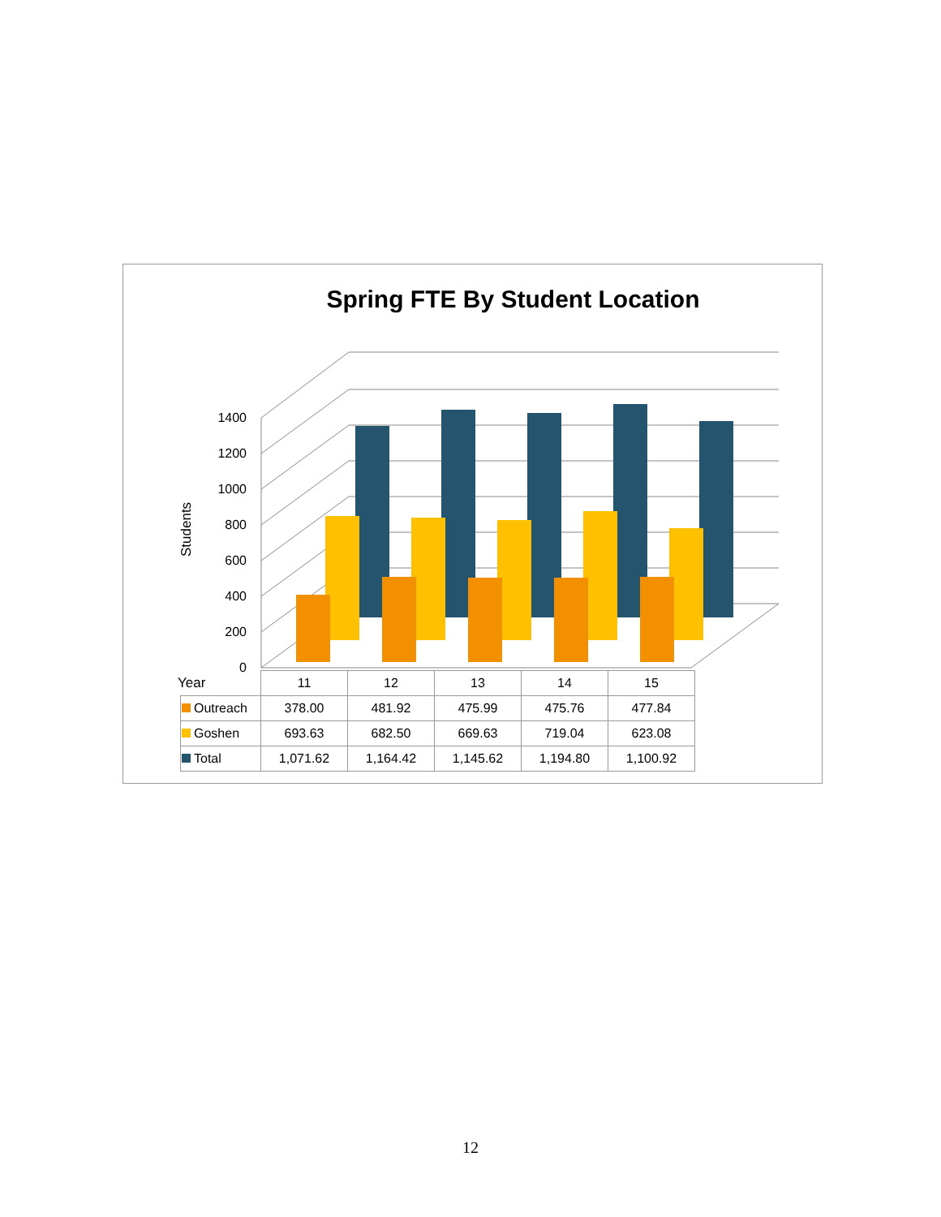Spring FTE By Student Location
Students
0
200
400
600
800
1000
1200
1400
Year
| | 11 | 12 | 13 | 14 | 15 |
| --- | --- | --- | --- | --- | --- |
| Outreach | 378.00 | 481.92 | 475.99 | 475.76 | 477.84 |
| Goshen | 693.63 | 682.50 | 669.63 | 719.04 | 623.08 |
| Total | 1,071.62 | 1,164.42 | 1,145.62 | 1,194.80 | 1,100.92 |
12